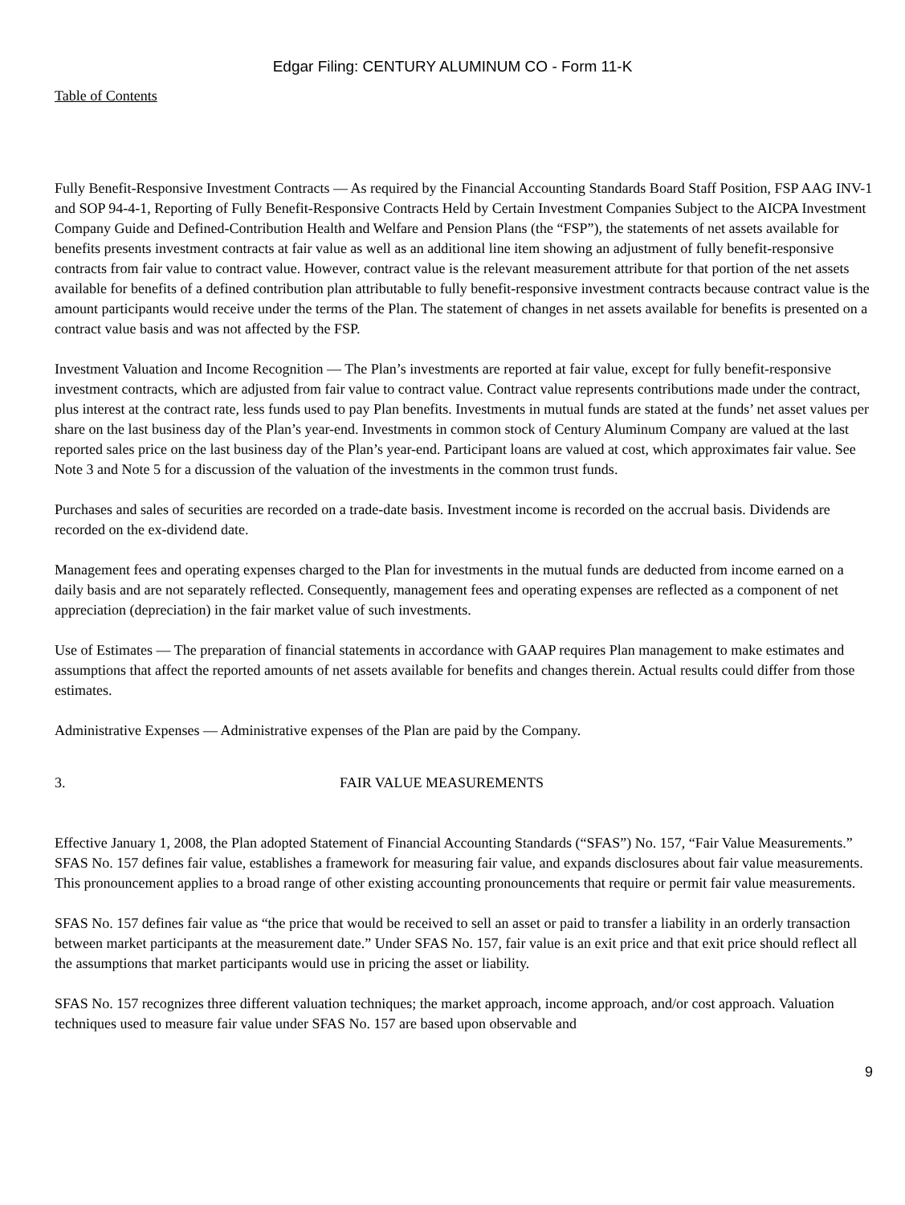Edgar Filing: CENTURY ALUMINUM CO - Form 11-K
Table of Contents
Fully Benefit-Responsive Investment Contracts — As required by the Financial Accounting Standards Board Staff Position, FSP AAG INV-1 and SOP 94-4-1, Reporting of Fully Benefit-Responsive Contracts Held by Certain Investment Companies Subject to the AICPA Investment Company Guide and Defined-Contribution Health and Welfare and Pension Plans (the “FSP”), the statements of net assets available for benefits presents investment contracts at fair value as well as an additional line item showing an adjustment of fully benefit-responsive contracts from fair value to contract value. However, contract value is the relevant measurement attribute for that portion of the net assets available for benefits of a defined contribution plan attributable to fully benefit-responsive investment contracts because contract value is the amount participants would receive under the terms of the Plan. The statement of changes in net assets available for benefits is presented on a contract value basis and was not affected by the FSP.
Investment Valuation and Income Recognition — The Plan’s investments are reported at fair value, except for fully benefit-responsive investment contracts, which are adjusted from fair value to contract value. Contract value represents contributions made under the contract, plus interest at the contract rate, less funds used to pay Plan benefits. Investments in mutual funds are stated at the funds’ net asset values per share on the last business day of the Plan’s year-end. Investments in common stock of Century Aluminum Company are valued at the last reported sales price on the last business day of the Plan’s year-end. Participant loans are valued at cost, which approximates fair value. See Note 3 and Note 5 for a discussion of the valuation of the investments in the common trust funds.
Purchases and sales of securities are recorded on a trade-date basis. Investment income is recorded on the accrual basis. Dividends are recorded on the ex-dividend date.
Management fees and operating expenses charged to the Plan for investments in the mutual funds are deducted from income earned on a daily basis and are not separately reflected. Consequently, management fees and operating expenses are reflected as a component of net appreciation (depreciation) in the fair market value of such investments.
Use of Estimates — The preparation of financial statements in accordance with GAAP requires Plan management to make estimates and assumptions that affect the reported amounts of net assets available for benefits and changes therein. Actual results could differ from those estimates.
Administrative Expenses — Administrative expenses of the Plan are paid by the Company.
3. FAIR VALUE MEASUREMENTS
Effective January 1, 2008, the Plan adopted Statement of Financial Accounting Standards (“SFAS”) No. 157, “Fair Value Measurements.” SFAS No. 157 defines fair value, establishes a framework for measuring fair value, and expands disclosures about fair value measurements. This pronouncement applies to a broad range of other existing accounting pronouncements that require or permit fair value measurements.
SFAS No. 157 defines fair value as “the price that would be received to sell an asset or paid to transfer a liability in an orderly transaction between market participants at the measurement date.” Under SFAS No. 157, fair value is an exit price and that exit price should reflect all the assumptions that market participants would use in pricing the asset or liability.
SFAS No. 157 recognizes three different valuation techniques; the market approach, income approach, and/or cost approach. Valuation techniques used to measure fair value under SFAS No. 157 are based upon observable and
9